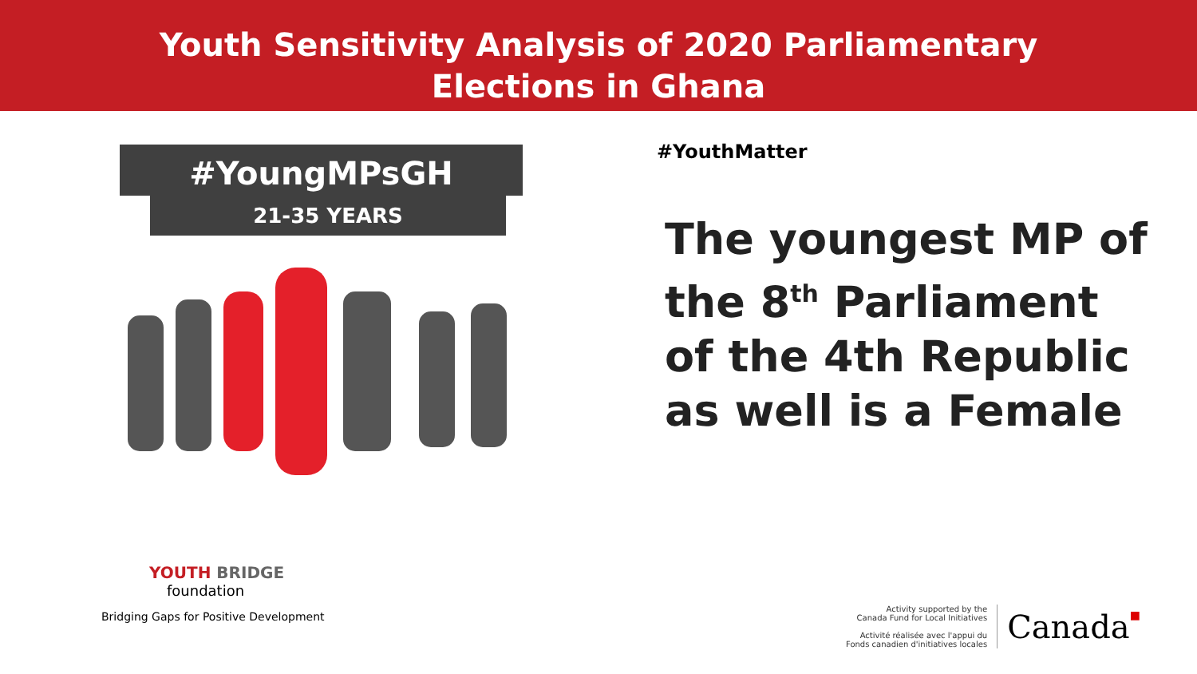Youth Sensitivity Analysis of 2020 Parliamentary
Elections in Ghana
#YoungMPsGH
21-35 YEARS
#YouthMatter
The youngest MP of
the 8<sup>th</sup> Parliament
of the 4th Republic
as well is a Female
YOUTH BRIDGE
foundation
Bridging Gaps for Positive Development
Activity supported by the
Canada Fund for Local Initiatives
Activité réalisée avec l'appui du
Fonds canadien d'initiatives locales
Canada■